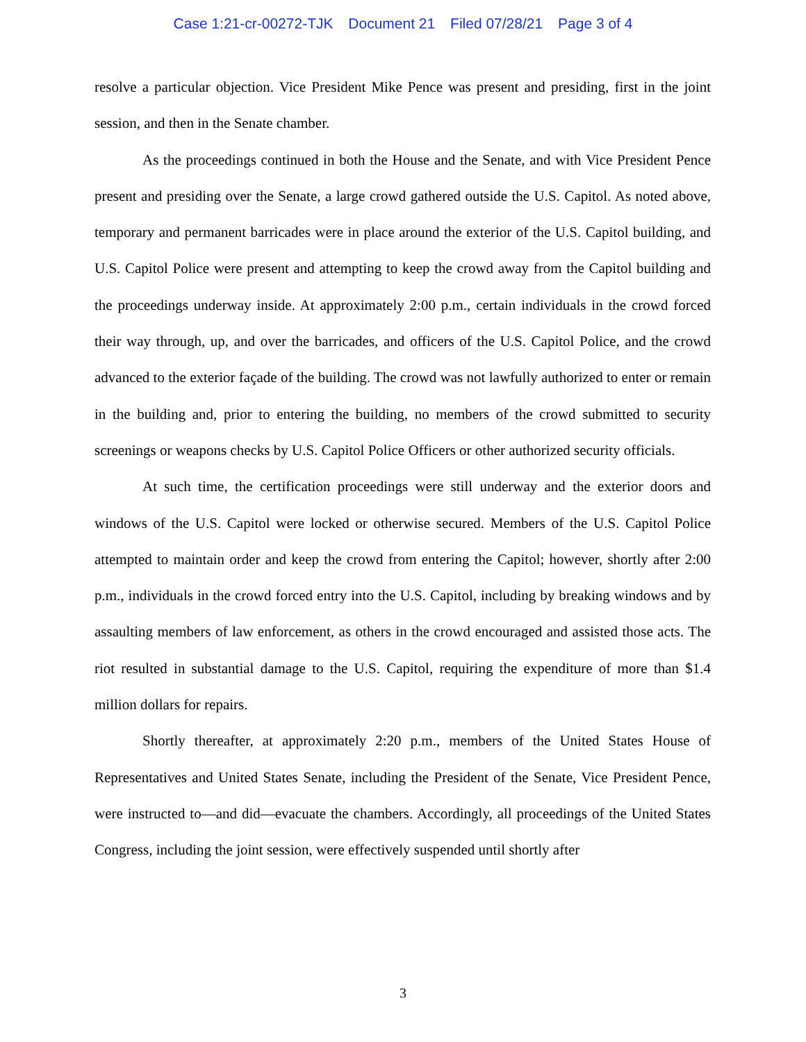Case 1:21-cr-00272-TJK Document 21 Filed 07/28/21 Page 3 of 4
resolve a particular objection. Vice President Mike Pence was present and presiding, first in the joint session, and then in the Senate chamber.
As the proceedings continued in both the House and the Senate, and with Vice President Pence present and presiding over the Senate, a large crowd gathered outside the U.S. Capitol. As noted above, temporary and permanent barricades were in place around the exterior of the U.S. Capitol building, and U.S. Capitol Police were present and attempting to keep the crowd away from the Capitol building and the proceedings underway inside. At approximately 2:00 p.m., certain individuals in the crowd forced their way through, up, and over the barricades, and officers of the U.S. Capitol Police, and the crowd advanced to the exterior façade of the building. The crowd was not lawfully authorized to enter or remain in the building and, prior to entering the building, no members of the crowd submitted to security screenings or weapons checks by U.S. Capitol Police Officers or other authorized security officials.
At such time, the certification proceedings were still underway and the exterior doors and windows of the U.S. Capitol were locked or otherwise secured. Members of the U.S. Capitol Police attempted to maintain order and keep the crowd from entering the Capitol; however, shortly after 2:00 p.m., individuals in the crowd forced entry into the U.S. Capitol, including by breaking windows and by assaulting members of law enforcement, as others in the crowd encouraged and assisted those acts. The riot resulted in substantial damage to the U.S. Capitol, requiring the expenditure of more than $1.4 million dollars for repairs.
Shortly thereafter, at approximately 2:20 p.m., members of the United States House of Representatives and United States Senate, including the President of the Senate, Vice President Pence, were instructed to—and did—evacuate the chambers. Accordingly, all proceedings of the United States Congress, including the joint session, were effectively suspended until shortly after
3